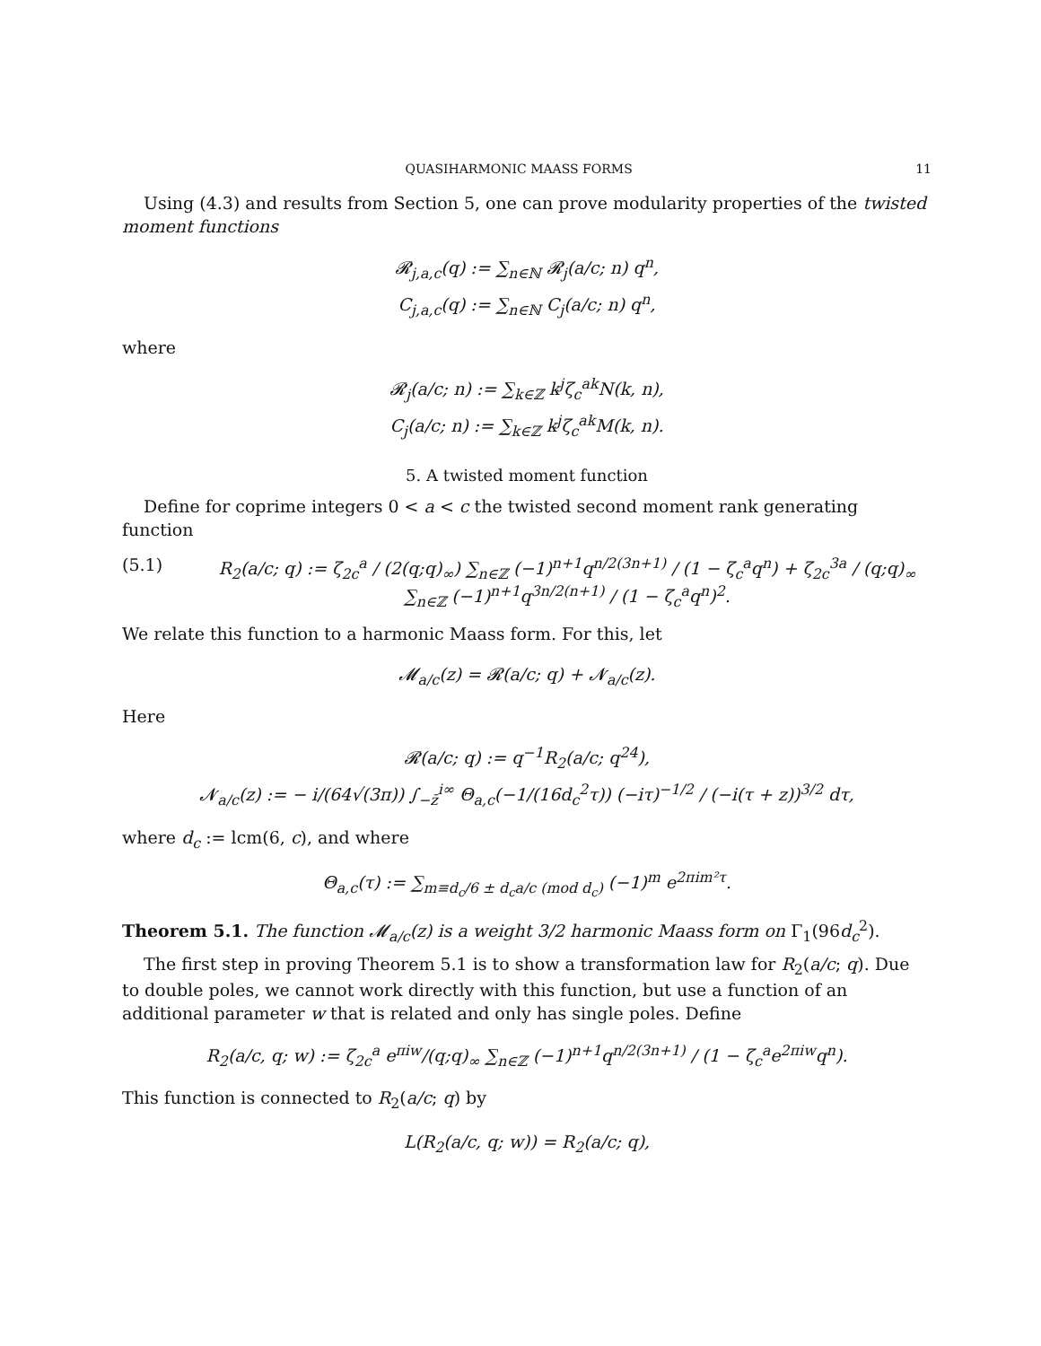QUASIHARMONIC MAASS FORMS 11
Using (4.3) and results from Section 5, one can prove modularity properties of the twisted moment functions
𝓡<sub>j,a,c</sub>(q) := ∑<sub>n∈ℕ</sub> 𝓡<sub>j</sub>(a/c; n) q<sup>n</sup>,
C<sub>j,a,c</sub>(q) := ∑<sub>n∈ℕ</sub> C<sub>j</sub>(a/c; n) q<sup>n</sup>,
where
𝓡<sub>j</sub>(a/c; n) := ∑<sub>k∈ℤ</sub> k<sup>j</sup>ζ<sub>c</sub><sup>ak</sup>N(k, n),
C<sub>j</sub>(a/c; n) := ∑<sub>k∈ℤ</sub> k<sup>j</sup>ζ<sub>c</sub><sup>ak</sup>M(k, n).
5. A twisted moment function
Define for coprime integers 0 < a < c the twisted second moment rank generating function
(5.1) R<sub>2</sub>(a/c; q) := ζ<sub>2c</sub><sup>a</sup> / (2(q;q)<sub>∞</sub>) ∑<sub>n∈ℤ</sub> (−1)<sup>n+1</sup>q<sup>n/2(3n+1)</sup> / (1 − ζ<sub>c</sub><sup>a</sup>q<sup>n</sup>) + ζ<sub>2c</sub><sup>3a</sup> / (q;q)<sub>∞</sub> ∑<sub>n∈ℤ</sub> (−1)<sup>n+1</sup>q<sup>3n/2(n+1)</sup> / (1 − ζ<sub>c</sub><sup>a</sup>q<sup>n</sup>)<sup>2</sup>.
We relate this function to a harmonic Maass form. For this, let
𝓜<sub>a/c</sub>(z) = 𝓡(a/c; q) + 𝓝<sub>a/c</sub>(z).
Here
𝓡(a/c; q) := q<sup>−1</sup>R<sub>2</sub>(a/c; q<sup>24</sup>),
𝓝<sub>a/c</sub>(z) := − i/(64√(3π)) ∫<sub>−z̄</sub><sup>i∞</sup> Θ<sub>a,c</sub>(−1/(16d<sub>c</sub><sup>2</sup>τ)) (−iτ)<sup>−1/2</sup> / (−i(τ + z))<sup>3/2</sup> dτ,
where d<sub>c</sub> := lcm(6, c), and where
Θ<sub>a,c</sub>(τ) := ∑<sub>m≡d<sub>c</sub>/6 ± d<sub>c</sub>a/c (mod d<sub>c</sub>)</sub> (−1)<sup>m</sup> e<sup>2πim²τ</sup>.
Theorem 5.1. The function 𝓜<sub>a/c</sub>(z) is a weight 3/2 harmonic Maass form on Γ<sub>1</sub>(96d<sub>c</sub><sup>2</sup>).
The first step in proving Theorem 5.1 is to show a transformation law for R<sub>2</sub>(a/c; q). Due to double poles, we cannot work directly with this function, but use a function of an additional parameter w that is related and only has single poles. Define
R<sub>2</sub>(a/c, q; w) := ζ<sub>2c</sub><sup>a</sup> e<sup>πiw</sup>/(q;q)<sub>∞</sub> ∑<sub>n∈ℤ</sub> (−1)<sup>n+1</sup>q<sup>n/2(3n+1)</sup> / (1 − ζ<sub>c</sub><sup>a</sup>e<sup>2πiw</sup>q<sup>n</sup>).
This function is connected to R<sub>2</sub>(a/c; q) by
L(R<sub>2</sub>(a/c, q; w)) = R<sub>2</sub>(a/c; q),